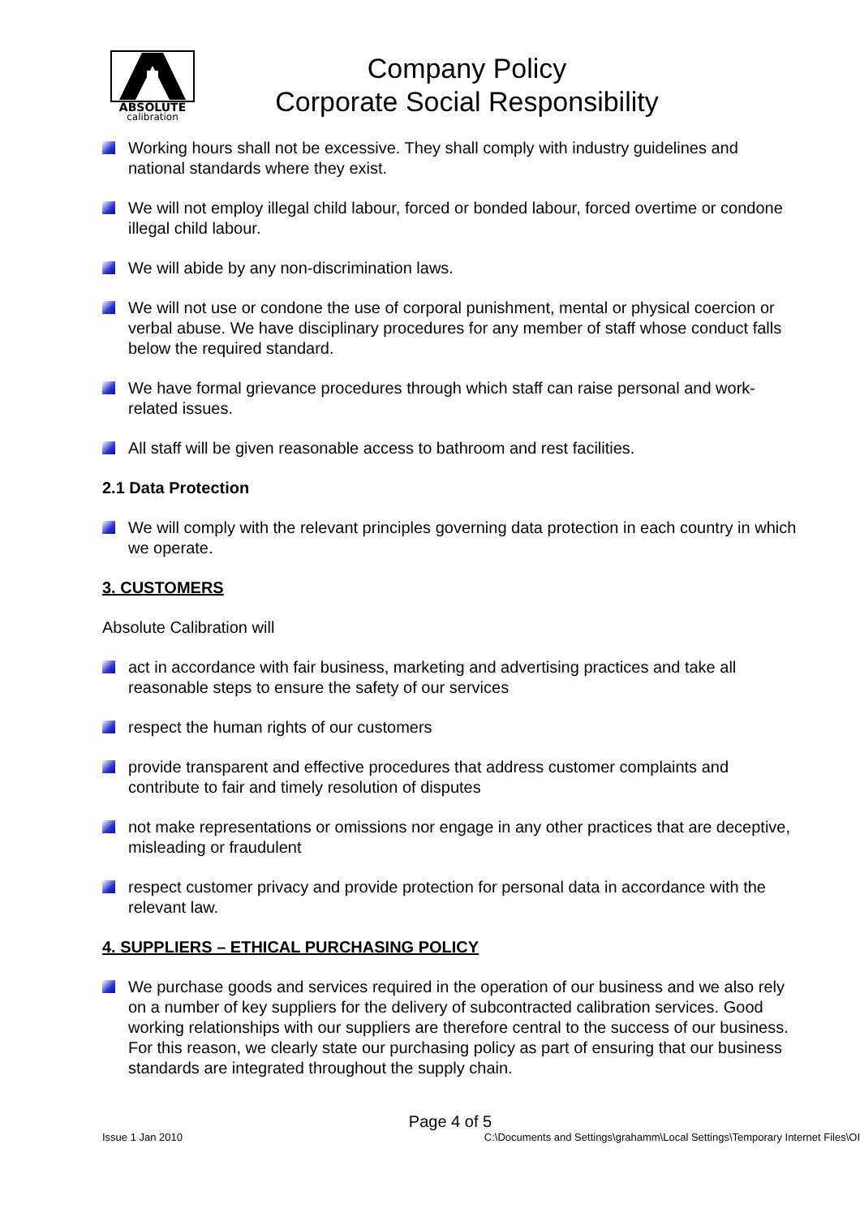ABSOLUTE
calibration
Company Policy
Corporate Social Responsibility
Working hours shall not be excessive. They shall comply with industry guidelines and national standards where they exist.
We will not employ illegal child labour, forced or bonded labour, forced overtime or condone illegal child labour.
We will abide by any non-discrimination laws.
We will not use or condone the use of corporal punishment, mental or physical coercion or verbal abuse. We have disciplinary procedures for any member of staff whose conduct falls below the required standard.
We have formal grievance procedures through which staff can raise personal and work-related issues.
All staff will be given reasonable access to bathroom and rest facilities.
2.1 Data Protection
We will comply with the relevant principles governing data protection in each country in which we operate.
3. CUSTOMERS
Absolute Calibration will
act in accordance with fair business, marketing and advertising practices and take all reasonable steps to ensure the safety of our services
respect the human rights of our customers
provide transparent and effective procedures that address customer complaints and contribute to fair and timely resolution of disputes
not make representations or omissions nor engage in any other practices that are deceptive, misleading or fraudulent
respect customer privacy and provide protection for personal data in accordance with the relevant law.
4. SUPPLIERS – ETHICAL PURCHASING POLICY
We purchase goods and services required in the operation of our business and we also rely on a number of key suppliers for the delivery of subcontracted calibration services. Good working relationships with our suppliers are therefore central to the success of our business. For this reason, we clearly state our purchasing policy as part of ensuring that our business standards are integrated throughout the supply chain.
Page 4 of 5
Issue 1 Jan 2010 C:\Documents and Settings\grahamm\Local Settings\Temporary Internet Files\OI